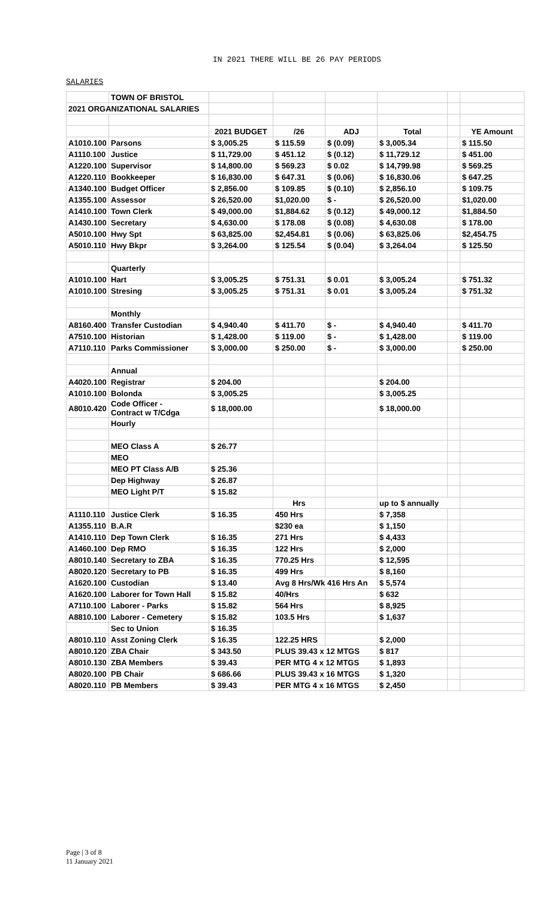IN 2021 THERE WILL BE 26 PAY PERIODS
SALARIES
| | TOWN OF BRISTOL | | | | | | |
| 2021 ORGANIZATIONAL SALARIES | | | | | | | |
| | | 2021 BUDGET | /26 | ADJ | Total | | YE Amount |
| A1010.100 | Parsons | $ 3,005.25 | $ 115.59 | $ (0.09) | $ 3,005.34 | | $ 115.50 |
| A1110.100 | Justice | $ 11,729.00 | $ 451.12 | $ (0.12) | $ 11,729.12 | | $ 451.00 |
| A1220.100 | Supervisor | $ 14,800.00 | $ 569.23 | $ 0.02 | $ 14,799.98 | | $ 569.25 |
| A1220.110 | Bookkeeper | $ 16,830.00 | $ 647.31 | $ (0.06) | $ 16,830.06 | | $ 647.25 |
| A1340.100 | Budget Officer | $ 2,856.00 | $ 109.85 | $ (0.10) | $ 2,856.10 | | $ 109.75 |
| A1355.100 | Assessor | $ 26,520.00 | $1,020.00 | $ - | $ 26,520.00 | | $1,020.00 |
| A1410.100 | Town Clerk | $ 49,000.00 | $1,884.62 | $ (0.12) | $ 49,000.12 | | $1,884.50 |
| A1430.100 | Secretary | $ 4,630.00 | $ 178.08 | $ (0.08) | $ 4,630.08 | | $ 178.00 |
| A5010.100 | Hwy Spt | $ 63,825.00 | $2,454.81 | $ (0.06) | $ 63,825.06 | | $2,454.75 |
| A5010.110 | Hwy Bkpr | $ 3,264.00 | $ 125.54 | $ (0.04) | $ 3,264.04 | | $ 125.50 |
| | Quarterly | | | | | | |
| A1010.100 | Hart | $ 3,005.25 | $ 751.31 | $ 0.01 | $ 3,005.24 | | $ 751.32 |
| A1010.100 | Stresing | $ 3,005.25 | $ 751.31 | $ 0.01 | $ 3,005.24 | | $ 751.32 |
| | Monthly | | | | | | |
| A8160.400 | Transfer Custodian | $ 4,940.40 | $ 411.70 | $ - | $ 4,940.40 | | $ 411.70 |
| A7510.100 | Historian | $ 1,428.00 | $ 119.00 | $ - | $ 1,428.00 | | $ 119.00 |
| A7110.110 | Parks Commissioner | $ 3,000.00 | $ 250.00 | $ - | $ 3,000.00 | | $ 250.00 |
| | Annual | | | | | | |
| A4020.100 | Registrar | $ 204.00 | | | $ 204.00 | | |
| A1010.100 | Bolonda | $ 3,005.25 | | | $ 3,005.25 | | |
| A8010.420 | Code Officer - Contract w T/Cdga | $ 18,000.00 | | | $ 18,000.00 | | |
| | Hourly | | | | | | |
| | MEO Class A | $ 26.77 | | | | | |
| | MEO | | | | | | |
| | MEO PT Class A/B | $ 25.36 | | | | | |
| | Dep Highway | $ 26.87 | | | | | |
| | MEO Light P/T | $ 15.82 | | | | | |
| | | | Hrs | | up to $ annually | | |
| A1110.110 | Justice Clerk | $ 16.35 | 450 Hrs | | $ 7,358 | | |
| A1355.110 | B.A.R | | $230 ea | | $ 1,150 | | |
| A1410.110 | Dep Town Clerk | $ 16.35 | 271 Hrs | | $ 4,433 | | |
| A1460.100 | Dep RMO | $ 16.35 | 122 Hrs | | $ 2,000 | | |
| A8010.140 | Secretary to ZBA | $ 16.35 | 770.25 Hrs | | $ 12,595 | | |
| A8020.120 | Secretary to PB | $ 16.35 | 499 Hrs | | $ 8,160 | | |
| A1620.100 | Custodian | $ 13.40 | Avg 8 Hrs/Wk 416 Hrs An | | $ 5,574 | | |
| A1620.100 | Laborer for Town Hall | $ 15.82 | 40/Hrs | | $ 632 | | |
| A7110.100 | Laborer - Parks | $ 15.82 | 564 Hrs | | $ 8,925 | | |
| A8810.100 | Laborer - Cemetery | $ 15.82 | 103.5 Hrs | | $ 1,637 | | |
| | Sec to Union | $ 16.35 | | | | | |
| A8010.110 | Asst Zoning Clerk | $ 16.35 | 122.25 HRS | | $ 2,000 | | |
| A8010.120 | ZBA Chair | $ 343.50 | PLUS 39.43 x 12 MTGS | | $ 817 | | |
| A8010.130 | ZBA Members | $ 39.43 | PER MTG 4 x 12 MTGS | | $ 1,893 | | |
| A8020.100 | PB Chair | $ 686.66 | PLUS 39.43 x 16 MTGS | | $ 1,320 | | |
| A8020.110 | PB Members | $ 39.43 | PER MTG 4 x 16 MTGS | | $ 2,450 | | |
Page | 3 of 8
11 January 2021